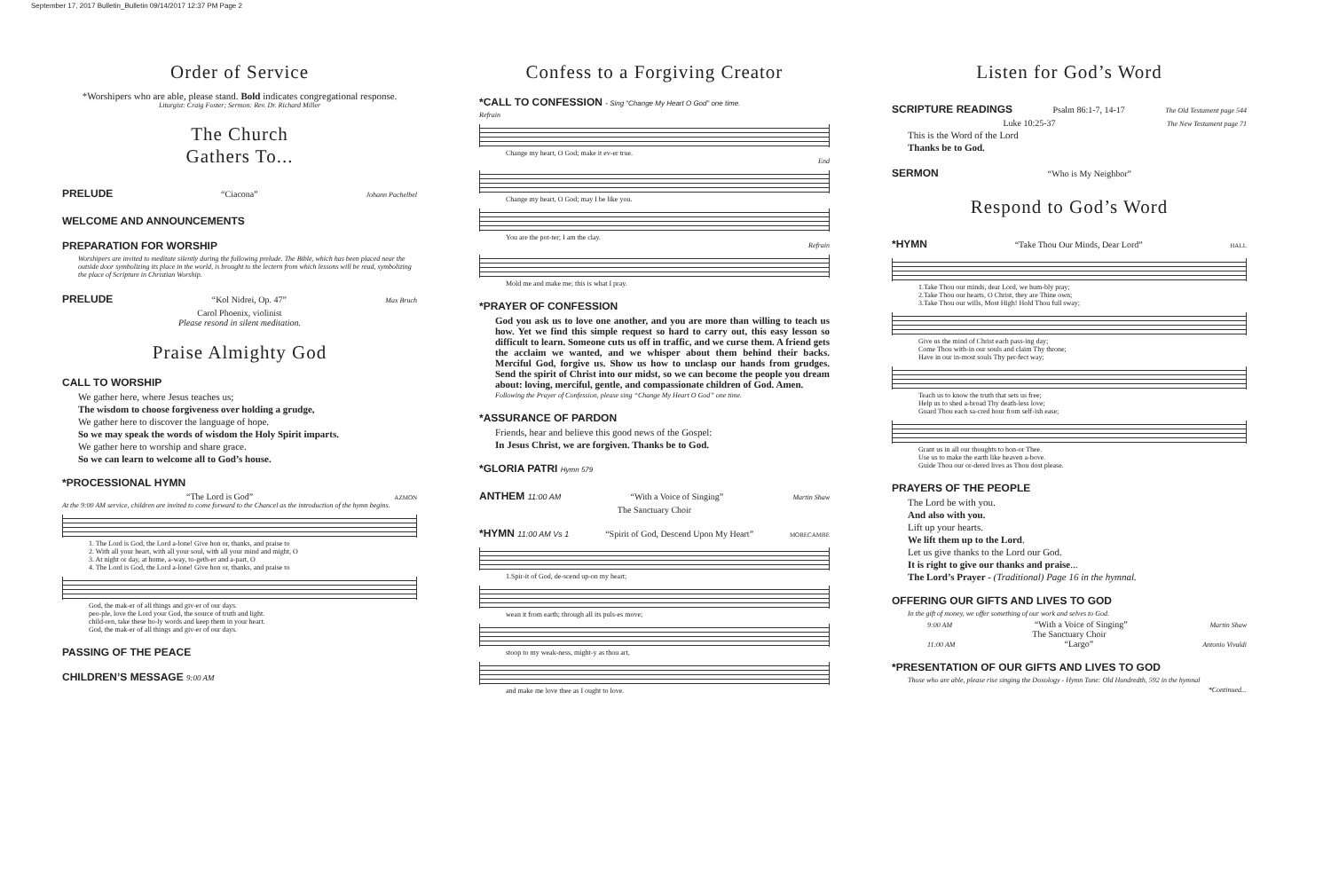September 17, 2017 Bulletin_Bulletin 09/14/2017 12:37 PM Page 2
Order of Service
*Worshipers who are able, please stand. Bold indicates congregational response.
Liturgist: Craig Foster; Sermon: Rev. Dr. Richard Miller
The Church
Gathers To...
PRELUDE
“Ciacona” Johann Pachelbel
WELCOME AND ANNOUNCEMENTS
PREPARATION FOR WORSHIP
Worshipers are invited to meditate silently during the following prelude. The Bible, which has been placed near the outside door symbolizing its place in the world, is brought to the lectern from which lessons will be read, symbolizing the place of Scripture in Christian Worship.
PRELUDE
“Kol Nidrei, Op. 47” Max Bruch
Carol Phoenix, violinist
Please resond in silent meditation.
Praise Almighty God
CALL TO WORSHIP
We gather here, where Jesus teaches us;
The wisdom to choose forgiveness over holding a grudge,
We gather here to discover the language of hope.
So we may speak the words of wisdom the Holy Spirit imparts.
We gather here to worship and share grace.
So we can learn to welcome all to God’s house.
*PROCESSIONAL HYMN
“The Lord is God” AZMON
At the 9:00 AM service, children are invited to come forward to the Chancel as the introduction of the hymn begins.
1. The Lord is God, the Lord a-lone! Give hon or, thanks, and praise to
2. With all your heart, with all your soul, with all your mind and might, O
3. At night or day, at home, a-way, to-geth-er and a-part, O
4. The Lord is God, the Lord a-lone! Give hon or, thanks, and praise to
God, the mak-er of all things and giv-er of our days.
peo-ple, love the Lord your God, the source of truth and light.
child-ren, take these ho-ly words and keep them in your heart.
God, the mak-er of all things and giv-er of our days.
PASSING OF THE PEACE
CHILDREN’S MESSAGE 9:00 AM
Confess to a Forgiving Creator
*CALL TO CONFESSION - Sing “Change My Heart O God” one time.
Refrain
Change my heart, O God; make it ev-er true.
End
Change my heart, O God; may I be like you.
You are the pot-ter; I am the clay.
Refrain
Mold me and make me; this is what I pray.
*PRAYER OF CONFESSION
God you ask us to love one another, and you are more than willing to teach us how. Yet we find this simple request so hard to carry out, this easy lesson so difficult to learn. Someone cuts us off in traffic, and we curse them. A friend gets the acclaim we wanted, and we whisper about them behind their backs. Merciful God, forgive us. Show us how to unclasp our hands from grudges. Send the spirit of Christ into our midst, so we can become the people you dream about: loving, merciful, gentle, and compassionate children of God. Amen.
Following the Prayer of Confession, please sing “Change My Heart O God” one time.
*ASSURANCE OF PARDON
Friends, hear and believe this good news of the Gospel:
In Jesus Christ, we are forgiven. Thanks be to God.
*GLORIA PATRI Hymn 579
ANTHEM 11:00 AM
“With a Voice of Singing” Martin Shaw
The Sanctuary Choir
*HYMN 11:00 AM Vs 1
“Spirit of God, Descend Upon My Heart” MORECAMBE
1.Spir-it of God, de-scend up-on my heart;
wean it from earth; through all its puls-es move;
stoop to my weak-ness, might-y as thou art,
and make me love thee as I ought to love.
Listen for God’s Word
SCRIPTURE READINGS
Psalm 86:1-7, 14-17 The Old Testament page 544
Luke 10:25-37 The New Testament page 71
This is the Word of the Lord
Thanks be to God.
SERMON
“Who is My Neighbor”
Respond to God’s Word
*HYMN
“Take Thou Our Minds, Dear Lord” HALL
1.Take Thou our minds, dear Lord, we hum-bly pray;
2.Take Thou our hearts, O Christ, they are Thine own;
3.Take Thou our wills, Most High! Hold Thou full sway;
Give us the mind of Christ each pass-ing day;
Come Thou with-in our souls and claim Thy throne;
Have in our in-most souls Thy per-fect way;
Teach us to know the truth that sets us free;
Help us to shed a-broad Thy death-less love;
Guard Thou each sa-cred hour from self-ish ease;
Grant us in all our thoughts to hon-or Thee.
Use us to make the earth like heaven a-bove.
Guide Thou our or-dered lives as Thou dost please.
PRAYERS OF THE PEOPLE
The Lord be with you.
And also with you.
Lift up your hearts.
We lift them up to the Lord.
Let us give thanks to the Lord our God.
It is right to give our thanks and praise...
The Lord’s Prayer - (Traditional) Page 16 in the hymnal.
OFFERING OUR GIFTS AND LIVES TO GOD
In the gift of money, we offer something of our work and selves to God.
9:00 AM “With a Voice of Singing” Martin Shaw
The Sanctuary Choir
11:00 AM “Largo” Antonio Vivaldi
*PRESENTATION OF OUR GIFTS AND LIVES TO GOD
Those who are able, please rise singing the Doxology - Hymn Tune: Old Hundredth, 592 in the hymnal
*Continued...